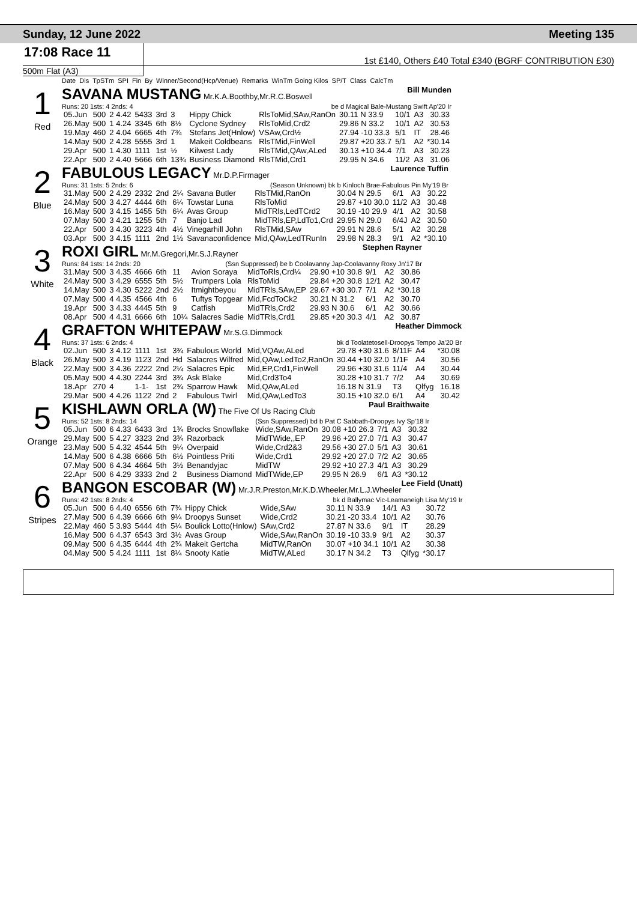Sunday, 12 June 2022 Meeting 135
17:08 Race 11
1st £140, Others £40 Total £340 (BGRF CONTRIBUTION £30)
500m Flat (A3)
| Date | Dis | TpSTm | SPI | Fin | By | Winner/Second(Hcp/Venue) | Remarks | WinTm Going Kilos | SP/T | Class | CalcTm |
| --- | --- | --- | --- | --- | --- | --- | --- | --- | --- | --- | --- |
1
Red
SAVANA MUSTANG Mr.K.A.Boothby,Mr.R.C.Boswell Bill Munden
Runs: 20 1sts: 4 2nds: 4 be d Magical Bale-Mustang Swift Ap'20 Ir
| 05.Jun | 500 | 2 4.42 | 5433 | 3rd | 3 | Hippy Chick | RlsToMid,SAw,RanOn | 30.11 N 33.9 | 10/1 | A3 | 30.33 |
| 26.May | 500 | 1 4.24 | 3345 | 6th | 8½ | Cyclone Sydney | RlsToMid,Crd2 | 29.86 N 33.2 | 10/1 | A2 | 30.53 |
| 19.May | 460 | 2 4.04 | 6665 | 4th | 7¾ | Stefans Jet(Hnlow) | VSAw,Crd½ | 27.94 -10 33.3 | 5/1 | IT | 28.46 |
| 14.May | 500 | 2 4.28 | 5555 | 3rd | 1 | Makeit Coldbeans | RlsTMid,FinWell | 29.87 +20 33.7 | 5/1 | A2 | *30.14 |
| 29.Apr | 500 | 1 4.30 | 1111 | 1st | ½ | Kilwest Lady | RlsTMid,QAw,ALed | 30.13 +10 34.4 | 7/1 | A3 | 30.23 |
| 22.Apr | 500 | 2 4.40 | 5666 | 6th | 13¾ | Business Diamond | RlsTMid,Crd1 | 29.95 N 34.6 | 11/2 | A3 | 31.06 |
2
Blue
FABULOUS LEGACY Mr.D.P.Firmager Laurence Tuffin
Runs: 31 1sts: 5 2nds: 6 (Season Unknown) bk b Kinloch Brae-Fabulous Pin My'19 Br
| 31.May | 500 | 2 4.29 | 2332 | 2nd | 2¼ | Savana Butler | RlsTMid,RanOn | 30.04 N 29.5 | 6/1 | A3 | 30.22 |
| 24.May | 500 | 3 4.27 | 4444 | 6th | 6¼ | Towstar Luna | RlsToMid | 29.87 +10 30.0 | 11/2 | A3 | 30.48 |
| 16.May | 500 | 3 4.15 | 1455 | 5th | 6¼ | Avas Group | MidTRls,LedTCrd2 | 30.19 -10 29.9 | 4/1 | A2 | 30.58 |
| 07.May | 500 | 3 4.21 | 1255 | 5th | 7 | Banjo Lad | MidTRls,EP,LdTo1,Crd | 29.95 N 29.0 | 6/4J | A2 | 30.50 |
| 22.Apr | 500 | 3 4.30 | 3223 | 4th | 4½ | Vinegarhill John | RlsTMid,SAw | 29.91 N 28.6 | 5/1 | A2 | 30.28 |
| 03.Apr | 500 | 3 4.15 | 1111 | 2nd | 1½ | Savanaconfidence | Mid,QAw,LedTRunIn | 29.98 N 28.3 | 9/1 | A2 | *30.10 |
3
White
ROXI GIRL Mr.M.Gregori,Mr.S.J.Rayner Stephen Rayner
Runs: 84 1sts: 14 2nds: 20 (Ssn Suppressed) be b Coolavanny Jap-Coolavanny Roxy Jn'17 Br
| 31.May | 500 | 3 4.35 | 4666 | 6th | 11 | Avion Soraya | MidToRls,Crd¼ | 29.90 +10 30.8 | 9/1 | A2 | 30.86 |
| 24.May | 500 | 3 4.29 | 6555 | 5th | 5½ | Trumpers Lola | RlsToMid | 29.84 +20 30.8 | 12/1 | A2 | 30.47 |
| 14.May | 500 | 3 4.30 | 5222 | 2nd | 2½ | Itmightbeyou | MidTRls,SAw,EP | 29.67 +30 30.7 | 7/1 | A2 | *30.18 |
| 07.May | 500 | 4 4.35 | 4566 | 4th | 6 | Tuftys Topgear | Mid,FcdToCk2 | 30.21 N 31.2 | 6/1 | A2 | 30.70 |
| 19.Apr | 500 | 3 4.33 | 4445 | 5th | 9 | Catfish | MidTRls,Crd2 | 29.93 N 30.6 | 6/1 | A2 | 30.66 |
| 08.Apr | 500 | 4 4.31 | 6666 | 6th | 10¼ | Salacres Sadie | MidTRls,Crd1 | 29.85 +20 30.3 | 4/1 | A2 | 30.87 |
4
Black
GRAFTON WHITEPAW Mr.S.G.Dimmock Heather Dimmock
Runs: 37 1sts: 6 2nds: 4 bk d Toolatetosell-Droopys Tempo Ja'20 Br
| 02.Jun | 500 | 3 4.12 | 1111 | 1st | 3¾ | Fabulous World | Mid,VQAw,ALed | 29.78 +30 31.6 | 8/11F | A4 | *30.08 |
| 26.May | 500 | 3 4.19 | 1123 | 2nd | Hd | Salacres Wilfred | Mid,QAw,LedTo2,RanOn | 30.44 +10 32.0 | 1/1F | A4 | 30.56 |
| 22.May | 500 | 3 4.36 | 2222 | 2nd | 2¼ | Salacres Epic | Mid,EP,Crd1,FinWell | 29.96 +30 31.6 | 11/4 | A4 | 30.44 |
| 05.May | 500 | 4 4.30 | 2244 | 3rd | 3¾ | Ask Blake | Mid,Crd3To4 | 30.28 +10 31.7 | 7/2 | A4 | 30.69 |
| 18.Apr | 270 | 4 | 1-1- | 1st | 2¾ | Sparrow Hawk | Mid,QAw,ALed | 16.18 N 31.9 | T3 | Qlfyg | 16.18 |
| 29.Mar | 500 | 4 4.26 | 1122 | 2nd | 2 | Fabulous Twirl | Mid,QAw,LedTo3 | 30.15 +10 32.0 | 6/1 | A4 | 30.42 |
5
Orange
KISHLAWN ORLA (W) The Five Of Us Racing Club Paul Braithwaite
Runs: 52 1sts: 8 2nds: 14 (Ssn Suppressed) bd b Pat C Sabbath-Droopys Ivy Sp'18 Ir
| 05.Jun | 500 | 6 4.33 | 6433 | 3rd | 1¾ | Brocks Snowflake | Wide,SAw,RanOn | 30.08 +10 26.3 | 7/1 | A3 | 30.32 |
| 29.May | 500 | 5 4.27 | 3323 | 2nd | 3¾ | Razorback | MidTWide,,EP | 29.96 +20 27.0 | 7/1 | A3 | 30.47 |
| 23.May | 500 | 5 4.32 | 4544 | 5th | 9¼ | Overpaid | Wide,Crd2&3 | 29.56 +30 27.0 | 5/1 | A3 | 30.61 |
| 14.May | 500 | 6 4.38 | 6666 | 5th | 6½ | Pointless Priti | Wide,Crd1 | 29.92 +20 27.0 | 7/2 | A2 | 30.65 |
| 07.May | 500 | 6 4.34 | 4664 | 5th | 3½ | Benandyjac | MidTW | 29.92 +10 27.3 | 4/1 | A3 | 30.29 |
| 22.Apr | 500 | 6 4.29 | 3333 | 2nd | 2 | Business Diamond | MidTWide,EP | 29.95 N 26.9 | 6/1 | A3 | *30.12 |
6
Stripes
BANGON ESCOBAR (W) Mr.J.R.Preston,Mr.K.D.Wheeler,Mr.L.J.Wheeler Lee Field (Unatt)
Runs: 42 1sts: 8 2nds: 4 bk d Ballymac Vic-Leamaneigh Lisa My'19 Ir
| 05.Jun | 500 | 6 4.40 | 6556 | 6th | 7¾ | Hippy Chick | Wide,SAw | 30.11 N 33.9 | 14/1 | A3 | 30.72 |
| 27.May | 500 | 6 4.39 | 6666 | 6th | 9¼ | Droopys Sunset | Wide,Crd2 | 30.21 -20 33.4 | 10/1 | A2 | 30.76 |
| 22.May | 460 | 5 3.93 | 5444 | 4th | 5¼ | Boulick Lotto(Hnlow) | SAw,Crd2 | 27.87 N 33.6 | 9/1 | IT | 28.29 |
| 16.May | 500 | 6 4.37 | 6543 | 3rd | 3½ | Avas Group | Wide,SAw,RanOn | 30.19 -10 33.9 | 9/1 | A2 | 30.37 |
| 09.May | 500 | 6 4.35 | 6444 | 4th | 2¾ | Makeit Gertcha | MidTW,RanOn | 30.07 +10 34.1 | 10/1 | A2 | 30.38 |
| 04.May | 500 | 5 4.24 | 1111 | 1st | 8¼ | Snooty Katie | MidTW,ALed | 30.17 N 34.2 | T3 | Qlfyg | *30.17 |